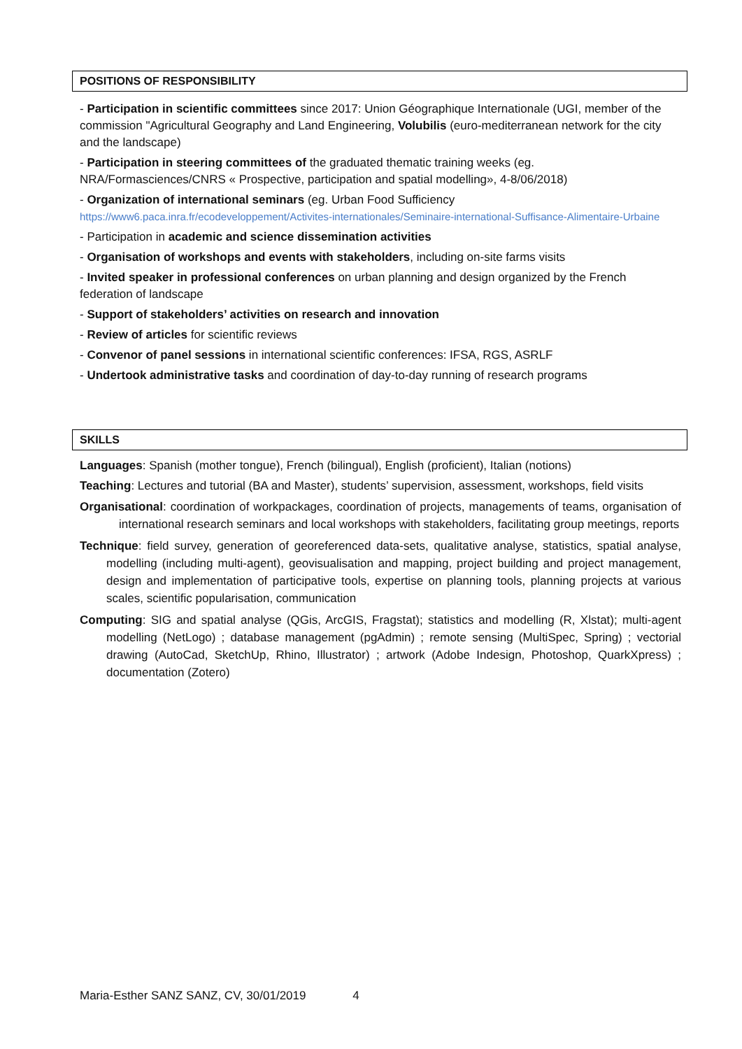POSITIONS OF RESPONSIBILITY
- Participation in scientific committees since 2017: Union Géographique Internationale (UGI, member of the commission "Agricultural Geography and Land Engineering, Volubilis (euro-mediterranean network for the city and the landscape)
- Participation in steering committees of the graduated thematic training weeks (eg. NRA/Formasciences/CNRS « Prospective, participation and spatial modelling», 4-8/06/2018)
- Organization of international seminars (eg. Urban Food Sufficiency
https://www6.paca.inra.fr/ecodeveloppement/Activites-internationales/Seminaire-international-Suffisance-Alimentaire-Urbaine
- Participation in academic and science dissemination activities
- Organisation of workshops and events with stakeholders, including on-site farms visits
- Invited speaker in professional conferences on urban planning and design organized by the French federation of landscape
- Support of stakeholders’ activities on research and innovation
- Review of articles for scientific reviews
- Convenor of panel sessions in international scientific conferences: IFSA, RGS, ASRLF
- Undertook administrative tasks and coordination of day-to-day running of research programs
SKILLS
Languages: Spanish (mother tongue), French (bilingual), English (proficient), Italian (notions)
Teaching: Lectures and tutorial (BA and Master), students’ supervision, assessment, workshops, field visits
Organisational: coordination of workpackages, coordination of projects, managements of teams, organisation of international research seminars and local workshops with stakeholders, facilitating group meetings, reports
Technique: field survey, generation of georeferenced data-sets, qualitative analyse, statistics, spatial analyse, modelling (including multi-agent), geovisualisation and mapping, project building and project management, design and implementation of participative tools, expertise on planning tools, planning projects at various scales, scientific popularisation, communication
Computing: SIG and spatial analyse (QGis, ArcGIS, Fragstat); statistics and modelling (R, Xlstat); multi-agent modelling (NetLogo) ; database management (pgAdmin) ; remote sensing (MultiSpec, Spring) ; vectorial drawing (AutoCad, SketchUp, Rhino, Illustrator) ; artwork (Adobe Indesign, Photoshop, QuarkXpress) ; documentation (Zotero)
Maria-Esther SANZ SANZ, CV, 30/01/2019 4